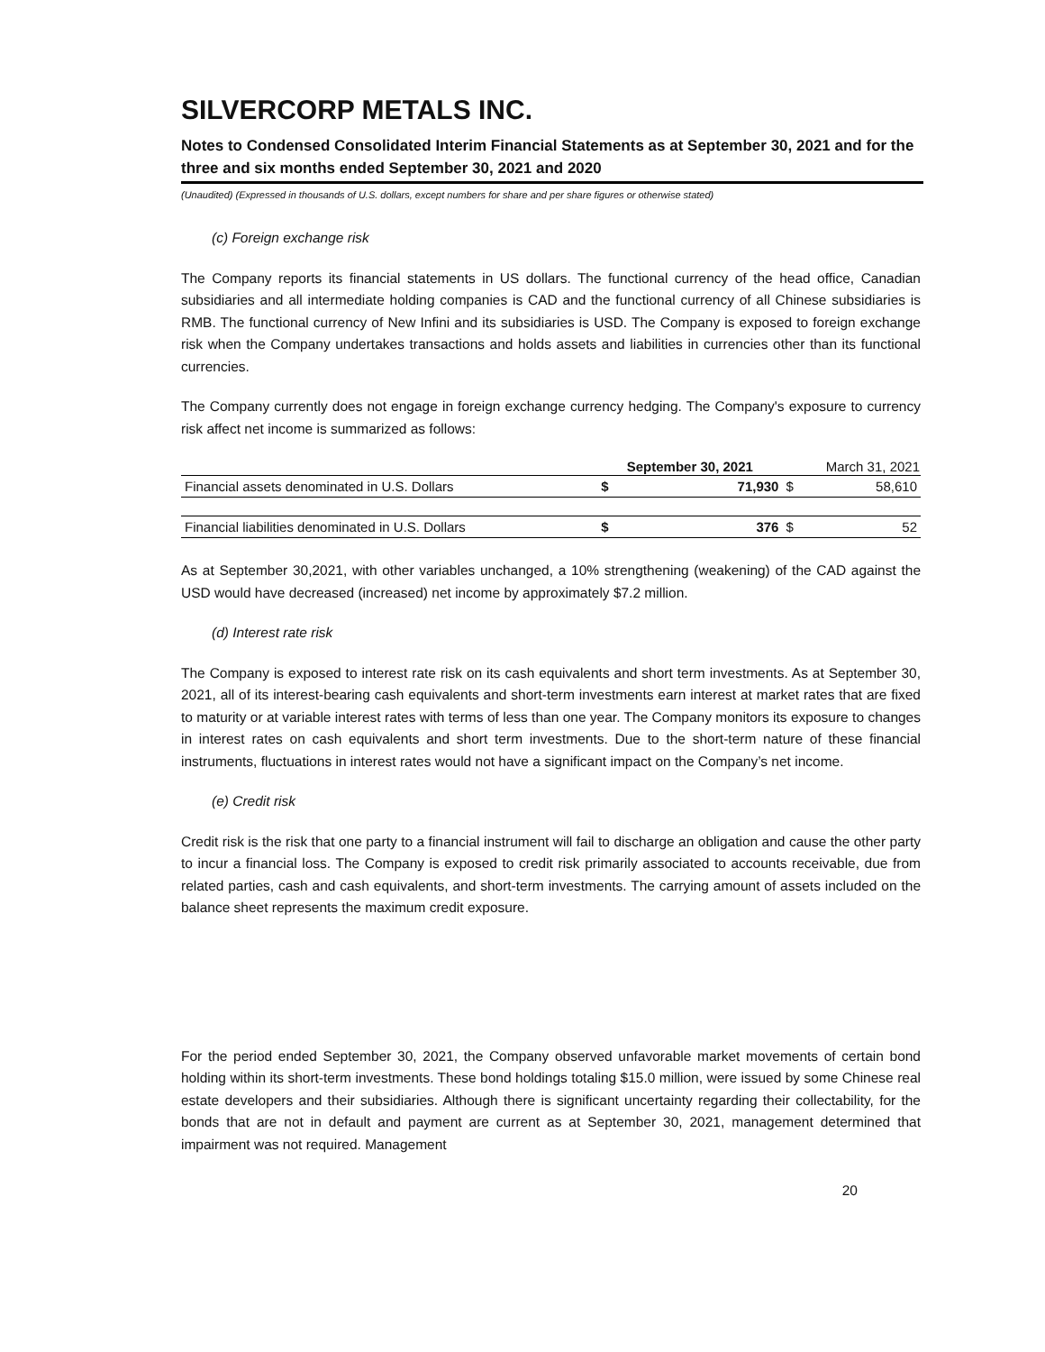SILVERCORP METALS INC.
Notes to Condensed Consolidated Interim Financial Statements as at September 30, 2021 and for the three and six months ended September 30, 2021 and 2020
(Unaudited) (Expressed in thousands of U.S. dollars, except numbers for share and per share figures or otherwise stated)
(c) Foreign exchange risk
The Company reports its financial statements in US dollars. The functional currency of the head office, Canadian subsidiaries and all intermediate holding companies is CAD and the functional currency of all Chinese subsidiaries is RMB. The functional currency of New Infini and its subsidiaries is USD. The Company is exposed to foreign exchange risk when the Company undertakes transactions and holds assets and liabilities in currencies other than its functional currencies.
The Company currently does not engage in foreign exchange currency hedging. The Company's exposure to currency risk affect net income is summarized as follows:
| | September 30, 2021 | | March 31, 2021 | |
| --- | --- | --- | --- | --- |
| Financial assets denominated in U.S. Dollars | $ | 71,930 | $ | 58,610 |
| Financial liabilities denominated in U.S. Dollars | $ | 376 | $ | 52 |
As at September 30,2021, with other variables unchanged, a 10% strengthening (weakening) of the CAD against the USD would have decreased (increased) net income by approximately $7.2 million.
(d) Interest rate risk
The Company is exposed to interest rate risk on its cash equivalents and short term investments. As at September 30, 2021, all of its interest-bearing cash equivalents and short-term investments earn interest at market rates that are fixed to maturity or at variable interest rates with terms of less than one year. The Company monitors its exposure to changes in interest rates on cash equivalents and short term investments. Due to the short-term nature of these financial instruments, fluctuations in interest rates would not have a significant impact on the Company’s net income.
(e) Credit risk
Credit risk is the risk that one party to a financial instrument will fail to discharge an obligation and cause the other party to incur a financial loss. The Company is exposed to credit risk primarily associated to accounts receivable, due from related parties, cash and cash equivalents, and short-term investments. The carrying amount of assets included on the balance sheet represents the maximum credit exposure.
For the period ended September 30, 2021, the Company observed unfavorable market movements of certain bond holding within its short-term investments. These bond holdings totaling $15.0 million, were issued by some Chinese real estate developers and their subsidiaries. Although there is significant uncertainty regarding their collectability, for the bonds that are not in default and payment are current as at September 30, 2021, management determined that impairment was not required. Management
20